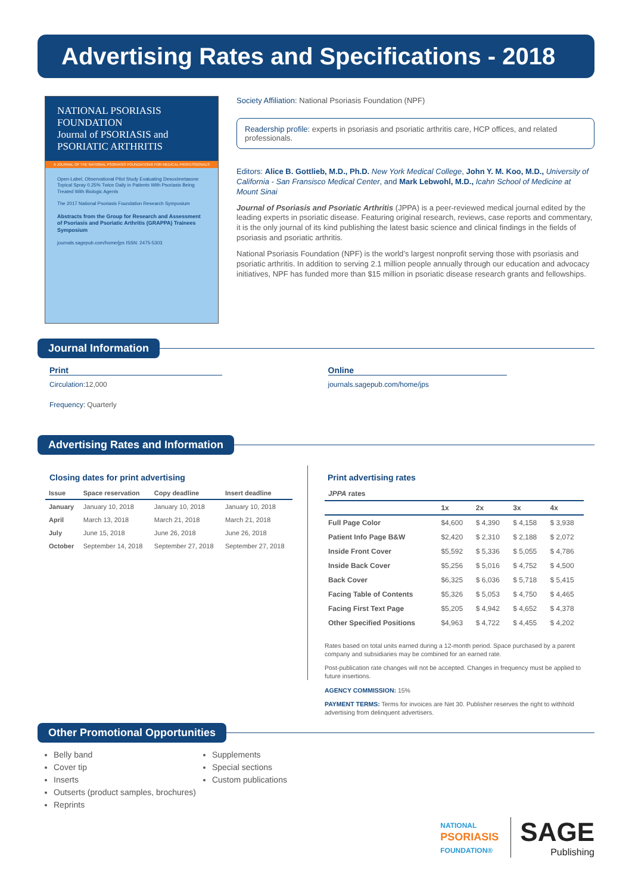Advertising Rates and Specifications - 2018
NATIONAL PSORIASIS FOUNDATION
Journal of PSORIASIS and PSORIATIC ARTHRITIS
A JOURNAL OF THE NATIONAL PSORIASIS FOUNDATION® FOR MEDICAL PROFESSIONALS
Open-Label, Observational Pilot Study Evaluating Desoximetasone Topical Spray 0.25% Twice Daily in Patients With Psoriasis Being Treated With Biologic Agents
The 2017 National Psoriasis Foundation Research Symposium
Abstracts from the Group for Research and Assessment of Psoriasis and Psoriatic Arthritis (GRAPPA) Trainees Symposium
journals.sagepub.com/home/jps ISSN: 2475-5303
Society Affiliation: National Psoriasis Foundation (NPF)
Readership profile: experts in psoriasis and psoriatic arthritis care, HCP offices, and related professionals.
Editors: Alice B. Gottlieb, M.D., Ph.D. New York Medical College, John Y. M. Koo, M.D., University of California - San Fransisco Medical Center, and Mark Lebwohl, M.D., Icahn School of Medicine at Mount Sinai
Journal of Psoriasis and Psoriatic Arthritis (JPPA) is a peer-reviewed medical journal edited by the leading experts in psoriatic disease. Featuring original research, reviews, case reports and commentary, it is the only journal of its kind publishing the latest basic science and clinical findings in the fields of psoriasis and psoriatic arthritis.
National Psoriasis Foundation (NPF) is the world’s largest nonprofit serving those with psoriasis and psoriatic arthritis. In addition to serving 2.1 million people annually through our education and advocacy initiatives, NPF has funded more than $15 million in psoriatic disease research grants and fellowships.
Journal Information
Print
Circulation: 12,000
Frequency: Quarterly
Online
journals.sagepub.com/home/jps
Advertising Rates and Information
Closing dates for print advertising
| Issue | Space reservation | Copy deadline | Insert deadline |
| --- | --- | --- | --- |
| January | January 10, 2018 | January 10, 2018 | January 10, 2018 |
| April | March 13, 2018 | March 21, 2018 | March 21, 2018 |
| July | June 15, 2018 | June 26, 2018 | June 26, 2018 |
| October | September 14, 2018 | September 27, 2018 | September 27, 2018 |
Print advertising rates
| JPPA rates | | | | |
| --- | --- | --- | --- | --- |
| | 1x | 2x | 3x | 4x |
| Full Page Color | $4,600 | $ 4,390 | $ 4,158 | $ 3,938 |
| Patient Info Page B&W | $2,420 | $ 2,310 | $ 2,188 | $ 2,072 |
| Inside Front Cover | $5,592 | $ 5,336 | $ 5,055 | $ 4,786 |
| Inside Back Cover | $5,256 | $ 5,016 | $ 4,752 | $ 4,500 |
| Back Cover | $6,325 | $ 6,036 | $ 5,718 | $ 5,415 |
| Facing Table of Contents | $5,326 | $ 5,053 | $ 4,750 | $ 4,465 |
| Facing First Text Page | $5,205 | $ 4,942 | $ 4,652 | $ 4,378 |
| Other Specified Positions | $4,963 | $ 4,722 | $ 4,455 | $ 4,202 |
Rates based on total units earned during a 12-month period. Space purchased by a parent company and subsidiaries may be combined for an earned rate.
Post-publication rate changes will not be accepted. Changes in frequency must be applied to future insertions.
AGENCY COMMISSION: 15%
PAYMENT TERMS: Terms for invoices are Net 30. Publisher reserves the right to withhold advertising from delinquent advertisers.
Other Promotional Opportunities
Belly band
Cover tip
Inserts
Outserts (product samples, brochures)
Reprints
Supplements
Special sections
Custom publications
NATIONAL
PSORIASIS
FOUNDATION®
SAGE
Publishing